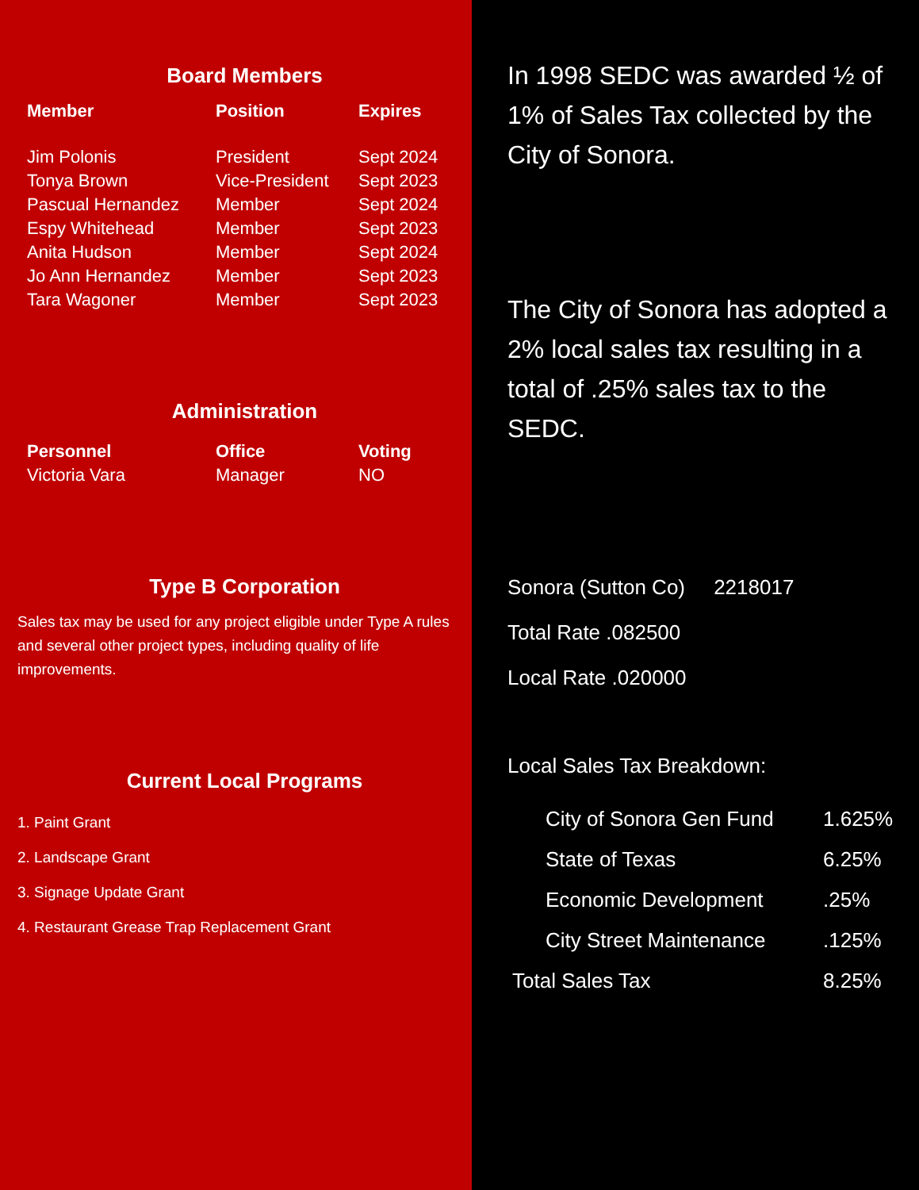Board Members
| Member | Position | Expires |
| --- | --- | --- |
| Jim Polonis | President | Sept 2024 |
| Tonya Brown | Vice-President | Sept 2023 |
| Pascual Hernandez | Member | Sept 2024 |
| Espy Whitehead | Member | Sept 2023 |
| Anita Hudson | Member | Sept 2024 |
| Jo Ann Hernandez | Member | Sept 2023 |
| Tara Wagoner | Member | Sept 2023 |
Administration
| Personnel | Office | Voting |
| --- | --- | --- |
| Victoria Vara | Manager | NO |
Type B Corporation
Sales tax may be used for any project eligible under Type A rules and several other project types, including quality of life improvements.
Current Local Programs
1. Paint Grant
2. Landscape Grant
3. Signage Update Grant
4. Restaurant Grease Trap Replacement Grant
In 1998 SEDC was awarded ½ of 1% of Sales Tax collected by the City of Sonora.
The City of Sonora has adopted a 2% local sales tax resulting in a total of .25% sales tax to the SEDC.
Sonora (Sutton Co) 2218017
Total Rate .082500
Local Rate .020000
Local Sales Tax Breakdown:
| City of Sonora Gen Fund | 1.625% |
| State of Texas | 6.25% |
| Economic Development | .25% |
| City Street Maintenance | .125% |
| Total Sales Tax | 8.25% |